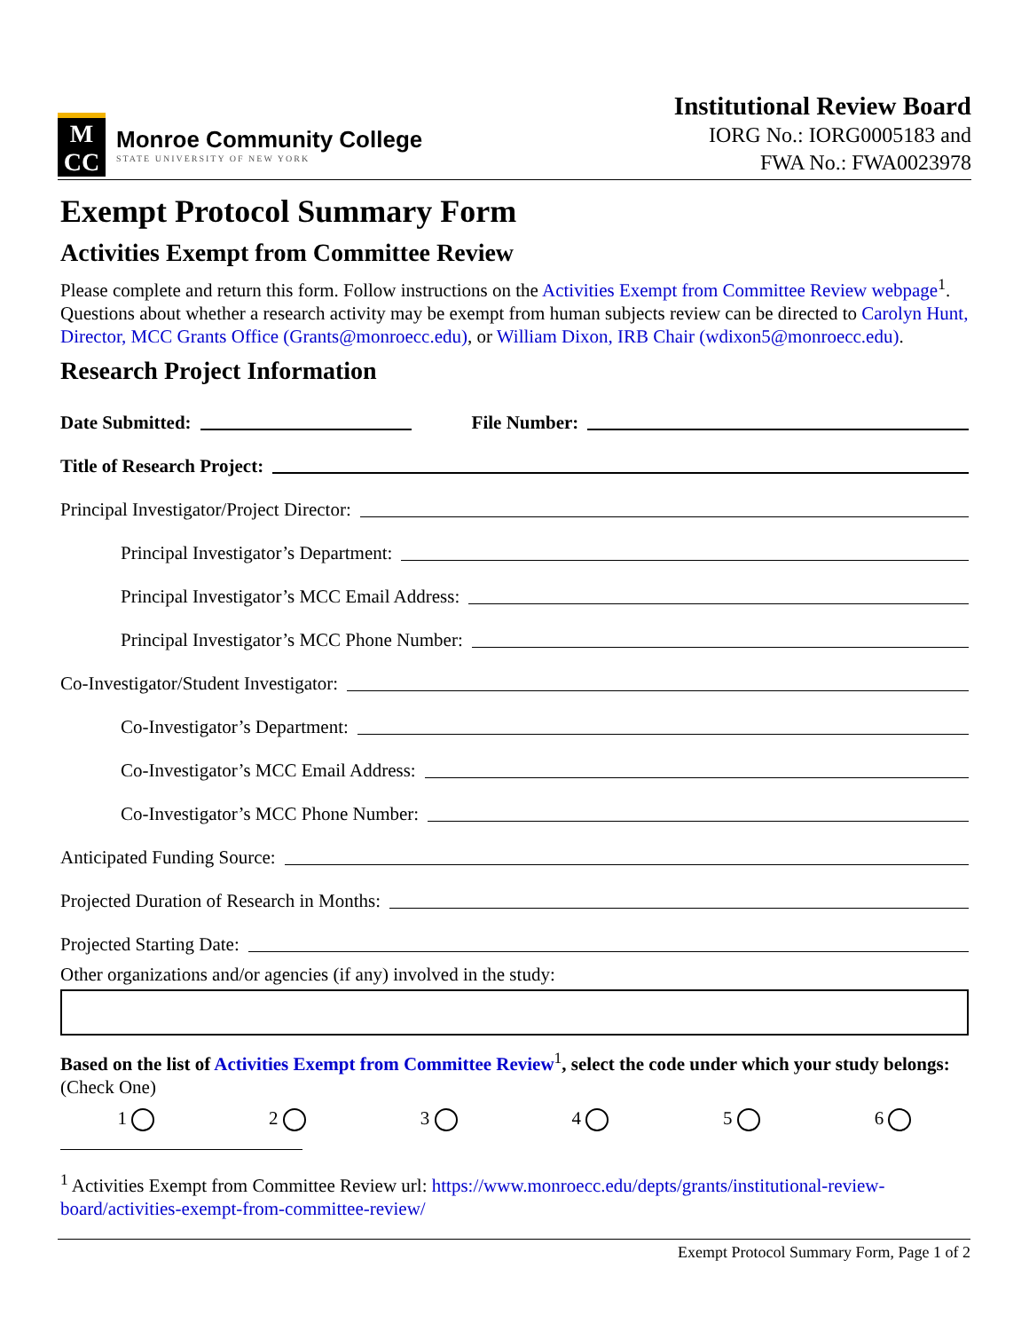M
CC
Monroe Community College
STATE UNIVERSITY OF NEW YORK
Institutional Review Board
IORG No.: IORG0005183 and
FWA No.: FWA0023978
Exempt Protocol Summary Form
Activities Exempt from Committee Review
Please complete and return this form. Follow instructions on the Activities Exempt from Committee Review webpage<sup>1</sup>. Questions about whether a research activity may be exempt from human subjects review can be directed to Carolyn Hunt, Director, MCC Grants Office (Grants@monroecc.edu), or William Dixon, IRB Chair (wdixon5@monroecc.edu).
Research Project Information
Date Submitted: File Number:
Title of Research Project:
Principal Investigator/Project Director:
Principal Investigator’s Department:
Principal Investigator’s MCC Email Address:
Principal Investigator’s MCC Phone Number:
Co-Investigator/Student Investigator:
Co-Investigator’s Department:
Co-Investigator’s MCC Email Address:
Co-Investigator’s MCC Phone Number:
Anticipated Funding Source:
Projected Duration of Research in Months:
Projected Starting Date:
Other organizations and/or agencies (if any) involved in the study:
Based on the list of Activities Exempt from Committee Review<sup>1</sup>, select the code under which your study belongs: (Check One)
1 2 3 4 5 6
<sup>1</sup> Activities Exempt from Committee Review url: https://www.monroecc.edu/depts/grants/institutional-review-board/activities-exempt-from-committee-review/
Exempt Protocol Summary Form, Page 1 of 2